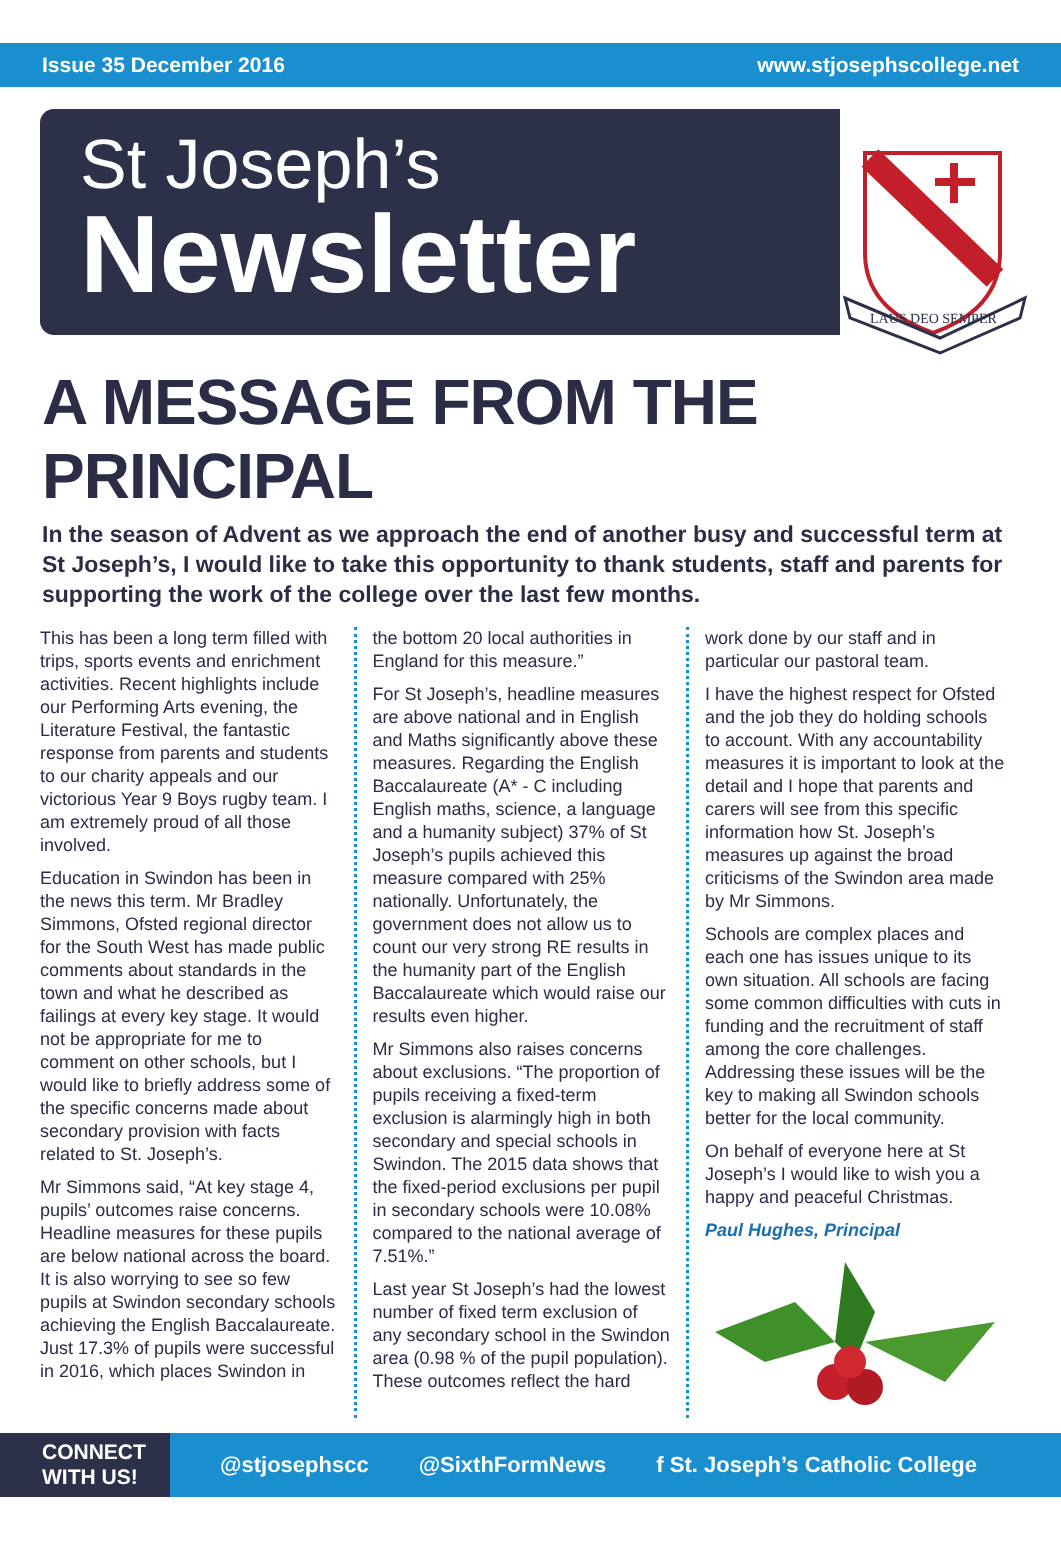Issue 35 December 2016 www.stjosephscollege.net
St Joseph’s
Newsletter
LAUS DEO SEMPER
A MESSAGE FROM THE PRINCIPAL
In the season of Advent as we approach the end of another busy and successful term at St Joseph’s, I would like to take this opportunity to thank students, staff and parents for supporting the work of the college over the last few months.
This has been a long term filled with trips, sports events and enrichment activities. Recent highlights include our Performing Arts evening, the Literature Festival, the fantastic response from parents and students to our charity appeals and our victorious Year 9 Boys rugby team. I am extremely proud of all those involved.
Education in Swindon has been in the news this term. Mr Bradley Simmons, Ofsted regional director for the South West has made public comments about standards in the town and what he described as failings at every key stage. It would not be appropriate for me to comment on other schools, but I would like to briefly address some of the specific concerns made about secondary provision with facts related to St. Joseph’s.
Mr Simmons said, “At key stage 4, pupils’ outcomes raise concerns. Headline measures for these pupils are below national across the board. It is also worrying to see so few pupils at Swindon secondary schools achieving the English Baccalaureate. Just 17.3% of pupils were successful in 2016, which places Swindon in
the bottom 20 local authorities in England for this measure.”
For St Joseph’s, headline measures are above national and in English and Maths significantly above these measures. Regarding the English Baccalaureate (A* - C including English maths, science, a language and a humanity subject) 37% of St Joseph’s pupils achieved this measure compared with 25% nationally. Unfortunately, the government does not allow us to count our very strong RE results in the humanity part of the English Baccalaureate which would raise our results even higher.
Mr Simmons also raises concerns about exclusions. “The proportion of pupils receiving a fixed-term exclusion is alarmingly high in both secondary and special schools in Swindon. The 2015 data shows that the fixed-period exclusions per pupil in secondary schools were 10.08% compared to the national average of 7.51%.”
Last year St Joseph’s had the lowest number of fixed term exclusion of any secondary school in the Swindon area (0.98 % of the pupil population). These outcomes reflect the hard
work done by our staff and in particular our pastoral team.
I have the highest respect for Ofsted and the job they do holding schools to account. With any accountability measures it is important to look at the detail and I hope that parents and carers will see from this specific information how St. Joseph’s measures up against the broad criticisms of the Swindon area made by Mr Simmons.
Schools are complex places and each one has issues unique to its own situation. All schools are facing some common difficulties with cuts in funding and the recruitment of staff among the core challenges. Addressing these issues will be the key to making all Swindon schools better for the local community.
On behalf of everyone here at St Joseph’s I would like to wish you a happy and peaceful Christmas.
Paul Hughes, Principal
CONNECT
WITH US!
@stjosephscc @SixthFormNews f St. Joseph’s Catholic College